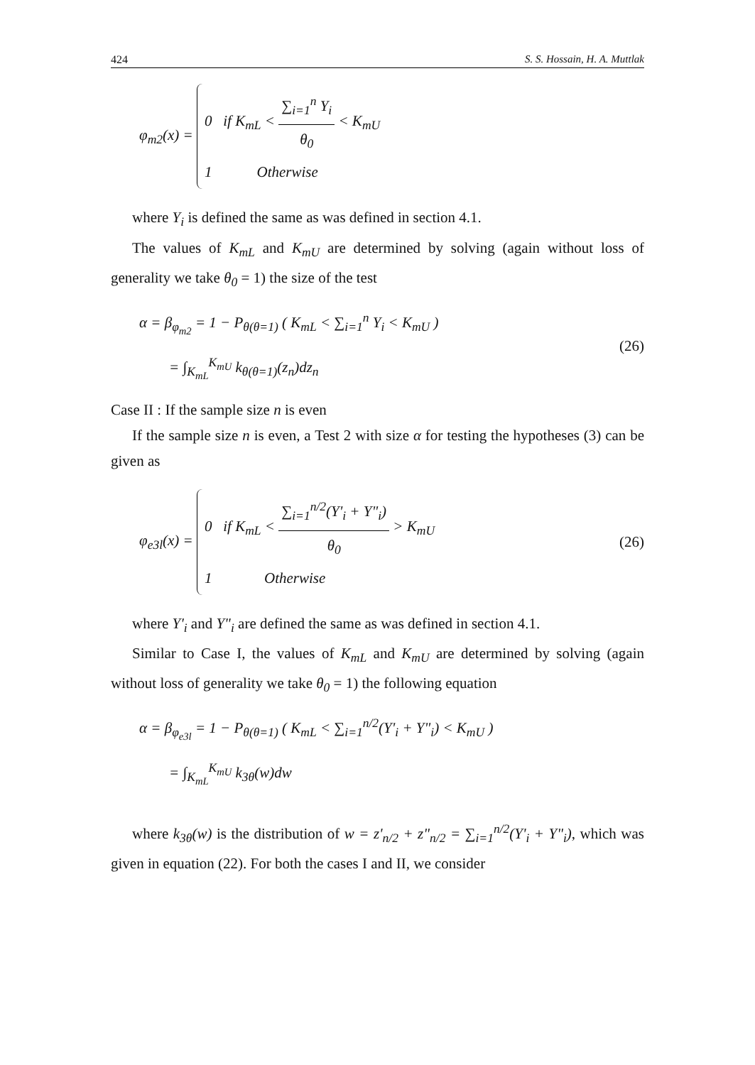424 S. S. Hossain, H. A. Muttlak
φ<sub>m2</sub>(x) = 0 if K<sub>mL</sub> < ∑<sub>i=1</sub><sup>n</sup> Y<sub>i</sub> θ<sub>0</sub> < K<sub>mU</sub>
1 Otherwise
where Y<sub>i</sub> is defined the same as was defined in section 4.1.
The values of K<sub>mL</sub> and K<sub>mU</sub> are determined by solving (again without loss of generality we take θ<sub>0</sub> = 1) the size of the test
α = β<sub>φ<sub>m2</sub></sub> = 1 − P<sub>θ(θ=1)</sub> ( K<sub>mL</sub> < ∑<sub>i=1</sub><sup>n</sup> Y<sub>i</sub> < K<sub>mU</sub> )
= ∫<sub>K<sub>mL</sub></sub><sup>K<sub>mU</sub></sup> k<sub>θ(θ=1)</sub>(z<sub>n</sub>)dz<sub>n</sub>
(26)
Case II : If the sample size n is even
If the sample size n is even, a Test 2 with size α for testing the hypotheses (3) can be given as
φ<sub>e3l</sub>(x) = 0 if K<sub>mL</sub> < ∑<sub>i=1</sub><sup>n/2</sup>(Y'<sub>i</sub> + Y"<sub>i</sub>) θ<sub>0</sub> > K<sub>mU</sub>
1 Otherwise
(26)
where Y'<sub>i</sub> and Y"<sub>i</sub> are defined the same as was defined in section 4.1.
Similar to Case I, the values of K<sub>mL</sub> and K<sub>mU</sub> are determined by solving (again without loss of generality we take θ<sub>0</sub> = 1) the following equation
α = β<sub>φ<sub>e3l</sub></sub> = 1 − P<sub>θ(θ=1)</sub> ( K<sub>mL</sub> < ∑<sub>i=1</sub><sup>n/2</sup>(Y'<sub>i</sub> + Y"<sub>i</sub>) < K<sub>mU</sub> )
= ∫<sub>K<sub>mL</sub></sub><sup>K<sub>mU</sub></sup> k<sub>3θ</sub>(w)dw
where k<sub>3θ</sub>(w) is the distribution of w = z'<sub>n/2</sub> + z"<sub>n/2</sub> = ∑<sub>i=1</sub><sup>n/2</sup>(Y'<sub>i</sub> + Y"<sub>i</sub>), which was given in equation (22). For both the cases I and II, we consider